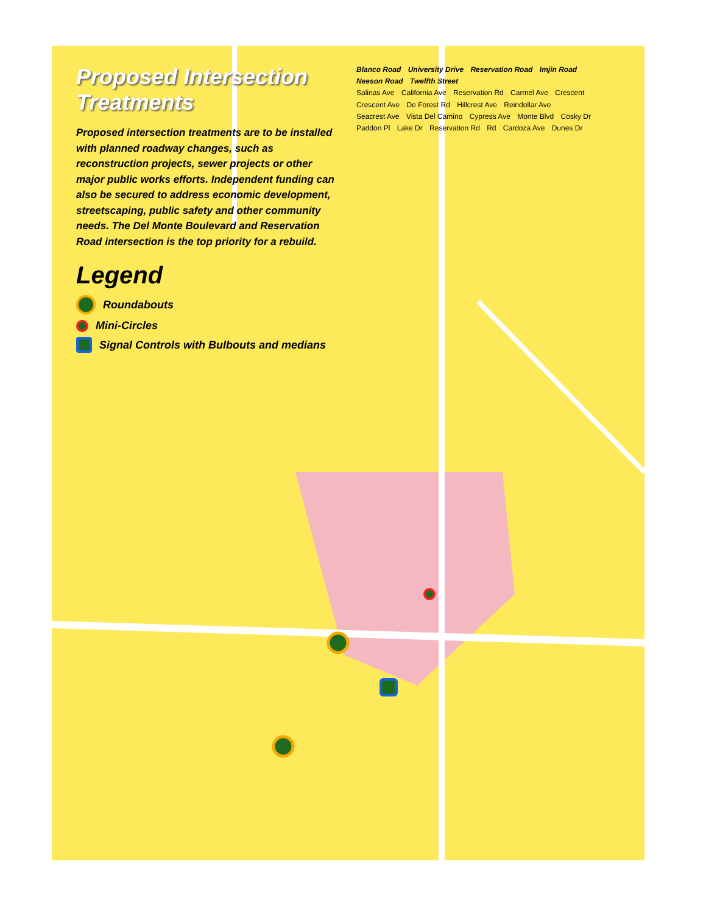Proposed Intersection Treatments
Proposed intersection treatments are to be installed with planned roadway changes, such as reconstruction projects, sewer projects or other major public works efforts. Independent funding can also be secured to address economic development, streetscaping, public safety and other community needs. The Del Monte Boulevard and Reservation Road intersection is the top priority for a rebuild.
Legend
Roundabouts
Mini-Circles
Signal Controls with Bulbouts and medians
Blanco Road University Drive Reservation Road Imjin Road Neeson Road Twelfth Street
Salinas Ave California Ave Reservation Rd Carmel Ave Crescent Crescent Ave De Forest Rd Hillcrest Ave Reindollar Ave Seacrest Ave Vista Del Camino Cypress Ave Monte Blvd Cosky Dr Paddon Pl Lake Dr Reservation Rd Rd Cardoza Ave Dunes Dr